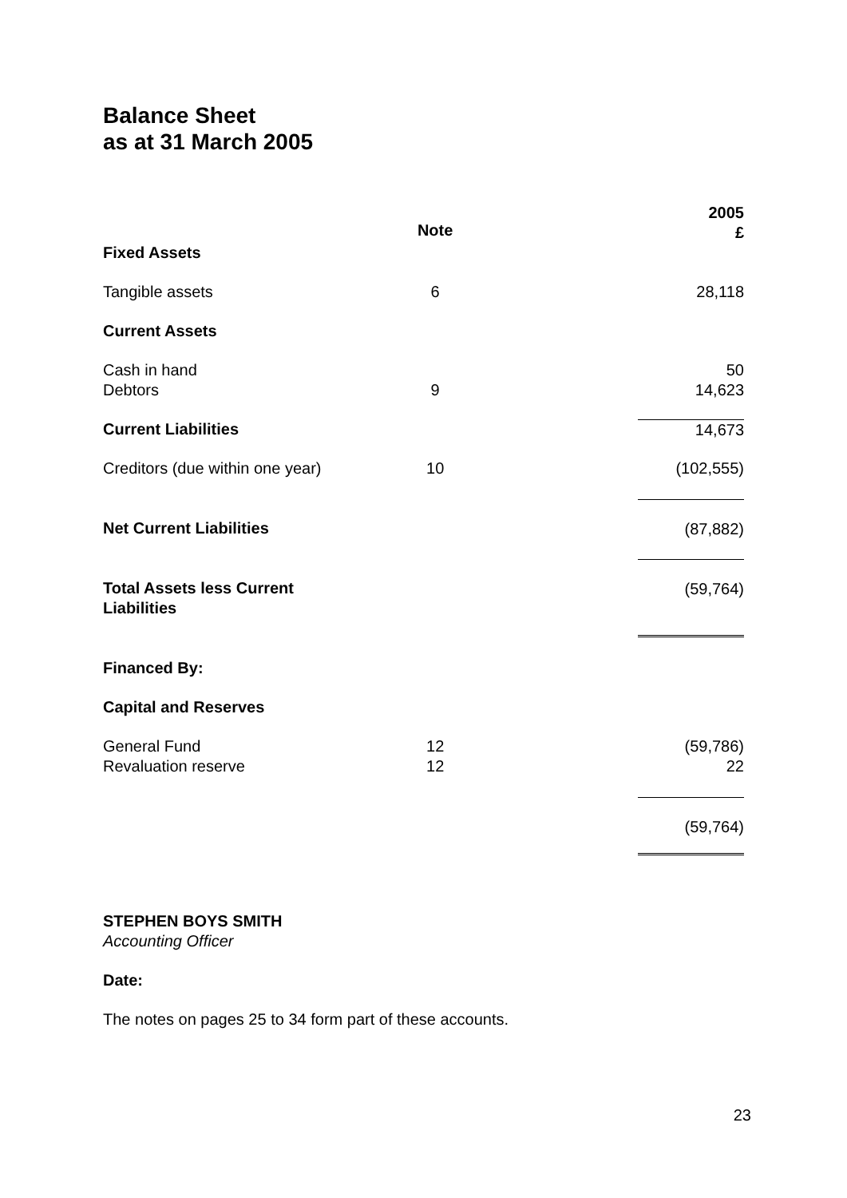Balance Sheet
as at 31 March 2005
| | Note | | 2005 £ |
| --- | --- | --- | --- |
| Fixed Assets | | | |
| Tangible assets | 6 | | 28,118 |
| Current Assets | | | |
| Cash in hand Debtors | 9 | | 50 14,623 |
| Current Liabilities | | | 14,673 |
| Creditors (due within one year) | 10 | | (102,555) |
| Net Current Liabilities | | | (87,882) |
| Total Assets less Current Liabilities | | | (59,764) |
| Financed By: | | | |
| Capital and Reserves | | | |
| General Fund Revaluation reserve | 12 12 | | (59,786) 22 |
| | | | (59,764) |
STEPHEN BOYS SMITH
Accounting Officer
Date:
The notes on pages 25 to 34 form part of these accounts.
23